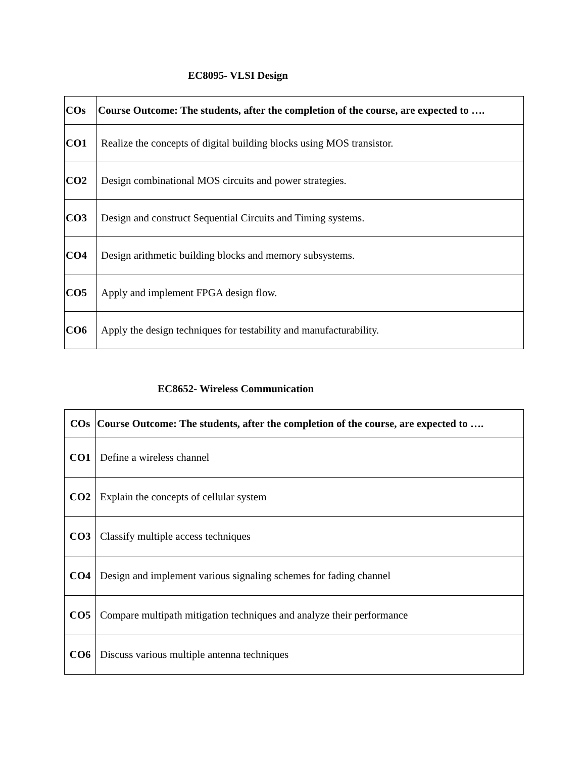EC8095- VLSI Design
| COs | Course Outcome: The students, after the completion of the course, are expected to …. |
| --- | --- |
| CO1 | Realize the concepts of digital building blocks using MOS transistor. |
| CO2 | Design combinational MOS circuits and power strategies. |
| CO3 | Design and construct Sequential Circuits and Timing systems. |
| CO4 | Design arithmetic building blocks and memory subsystems. |
| CO5 | Apply and implement FPGA design flow. |
| CO6 | Apply the design techniques for testability and manufacturability. |
EC8652- Wireless Communication
| COs | Course Outcome: The students, after the completion of the course, are expected to …. |
| --- | --- |
| CO1 | Define a wireless channel |
| CO2 | Explain the concepts of cellular system |
| CO3 | Classify multiple access techniques |
| CO4 | Design and implement various signaling schemes for fading channel |
| CO5 | Compare multipath mitigation techniques and analyze their performance |
| CO6 | Discuss various multiple antenna techniques |